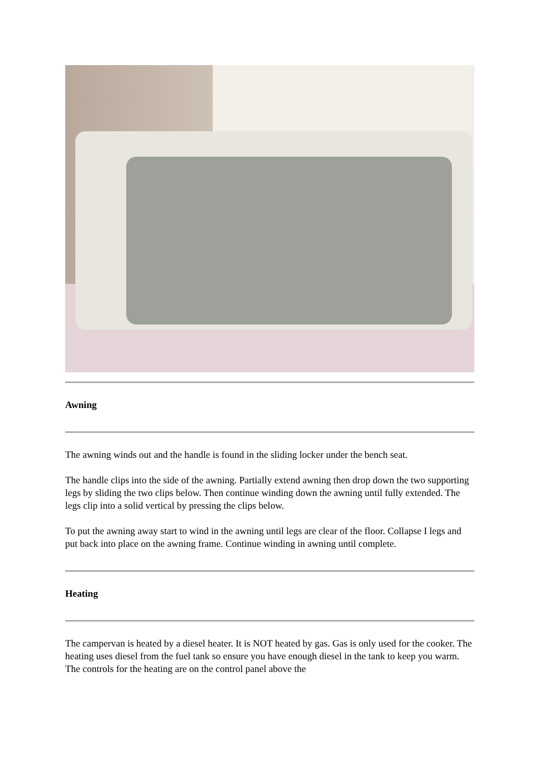Awning
The awning winds out and the handle is found in the sliding locker under the bench seat.
The handle clips into the side of the awning. Partially extend awning then drop down the two supporting legs by sliding the two clips below. Then continue winding down the awning until fully extended. The legs clip into a solid vertical by pressing the clips below.
To put the awning away start to wind in the awning until legs are clear of the floor. Collapse I legs and put back into place on the awning frame. Continue winding in awning until complete.
Heating
The campervan is heated by a diesel heater. It is NOT heated by gas. Gas is only used for the cooker. The heating uses diesel from the fuel tank so ensure you have enough diesel in the tank to keep you warm. The controls for the heating are on the control panel above the